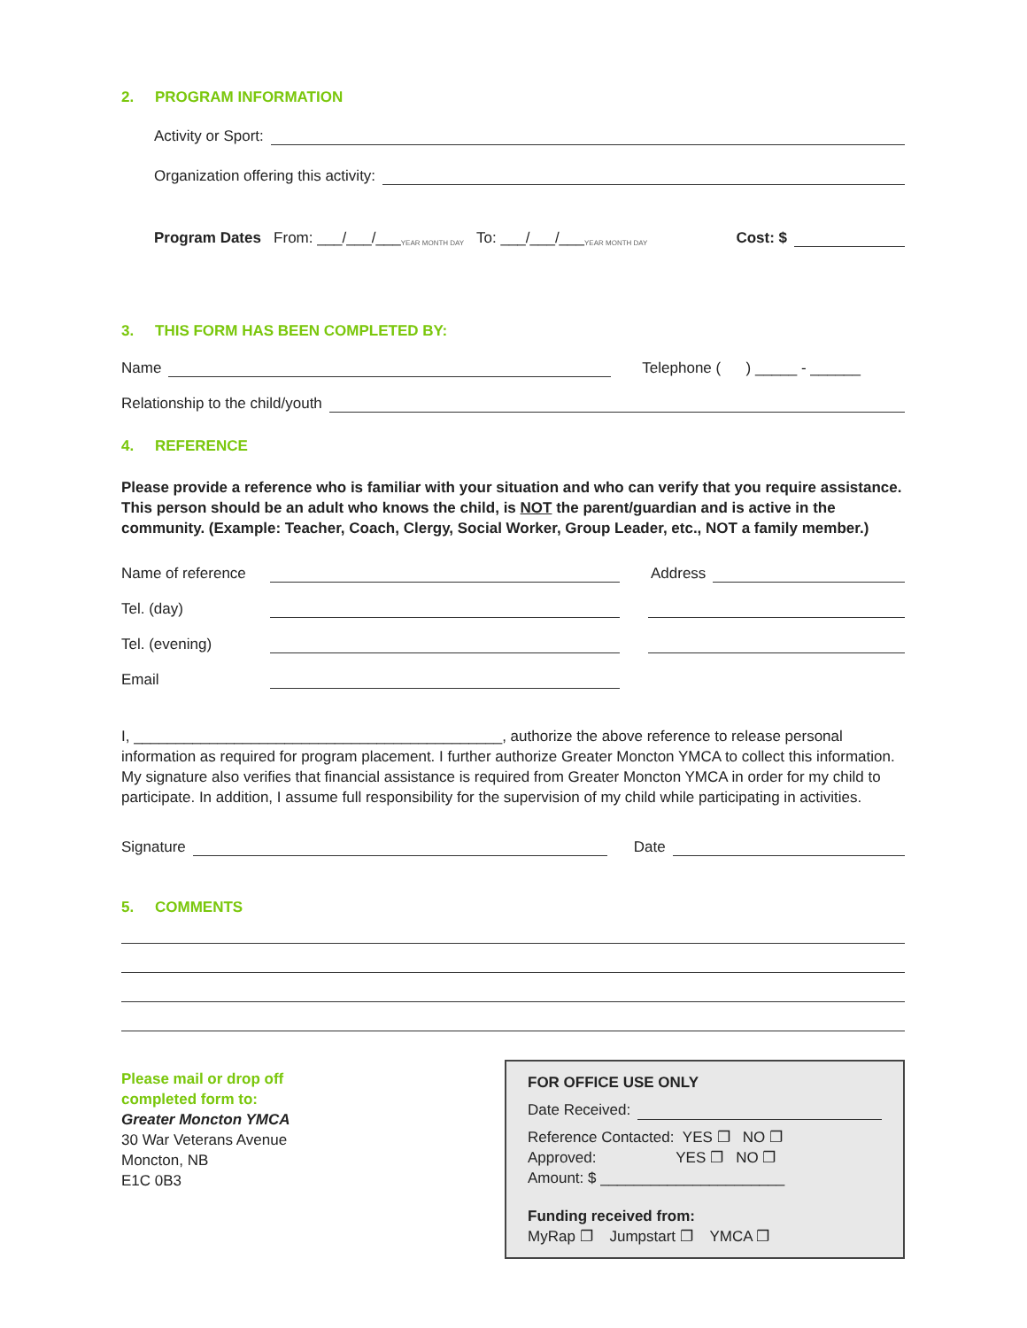2. PROGRAM INFORMATION
Activity or Sport:
Organization offering this activity:
Program Dates From: ___/___/___ YEAR MONTH DAY To: ___/___/___ YEAR MONTH DAY Cost: $
3. THIS FORM HAS BEEN COMPLETED BY:
Name
Telephone ( ) _____ - ______
Relationship to the child/youth
4. REFERENCE
Please provide a reference who is familiar with your situation and who can verify that you require assistance. This person should be an adult who knows the child, is NOT the parent/guardian and is active in the community. (Example: Teacher, Coach, Clergy, Social Worker, Group Leader, etc., NOT a family member.)
Name of reference
Address
Tel. (day)
Tel. (evening)
Email
I, ____________________________________________, authorize the above reference to release personal information as required for program placement. I further authorize Greater Moncton YMCA to collect this information. My signature also verifies that financial assistance is required from Greater Moncton YMCA in order for my child to participate. In addition, I assume full responsibility for the supervision of my child while participating in activities.
Signature
Date
5. COMMENTS
Please mail or drop off
completed form to:
Greater Moncton YMCA
30 War Veterans Avenue
Moncton, NB
E1C 0B3
FOR OFFICE USE ONLY
Date Received:
Reference Contacted: YES ❐ NO ❐
Approved: YES ❐ NO ❐
Amount: $ ______________________
Funding received from:
MyRap ❐ Jumpstart ❐ YMCA ❐